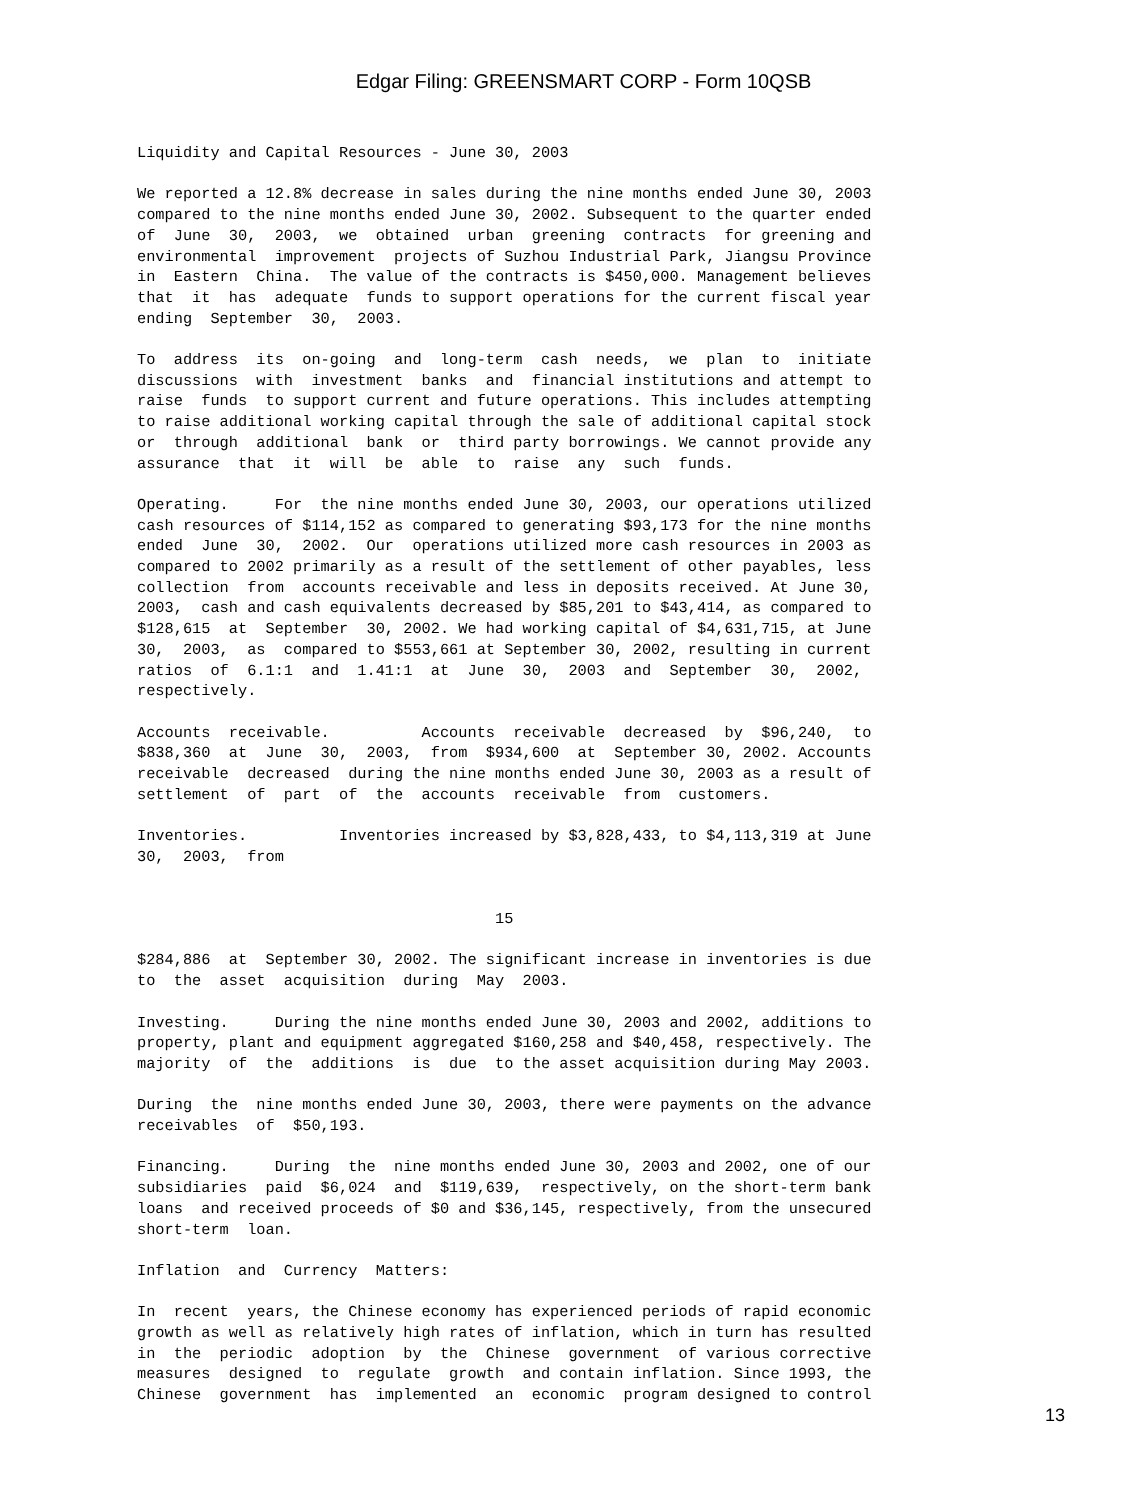Edgar Filing: GREENSMART CORP - Form 10QSB
Liquidity and Capital Resources - June 30, 2003 We reported a 12.8% decrease in sales during the nine months ended June 30, 2003 compared to the nine months ended June 30, 2002. Subsequent to the quarter ended of June 30, 2003, we obtained urban greening contracts for greening and environmental improvement projects of Suzhou Industrial Park, Jiangsu Province in Eastern China. The value of the contracts is $450,000. Management believes that it has adequate funds to support operations for the current fiscal year ending September 30, 2003. To address its on-going and long-term cash needs, we plan to initiate discussions with investment banks and financial institutions and attempt to raise funds to support current and future operations. This includes attempting to raise additional working capital through the sale of additional capital stock or through additional bank or third party borrowings. We cannot provide any assurance that it will be able to raise any such funds. Operating. For the nine months ended June 30, 2003, our operations utilized cash resources of $114,152 as compared to generating $93,173 for the nine months ended June 30, 2002. Our operations utilized more cash resources in 2003 as compared to 2002 primarily as a result of the settlement of other payables, less collection from accounts receivable and less in deposits received. At June 30, 2003, cash and cash equivalents decreased by $85,201 to $43,414, as compared to $128,615 at September 30, 2002. We had working capital of $4,631,715, at June 30, 2003, as compared to $553,661 at September 30, 2002, resulting in current ratios of 6.1:1 and 1.41:1 at June 30, 2003 and September 30, 2002, respectively. Accounts receivable. Accounts receivable decreased by $96,240, to $838,360 at June 30, 2003, from $934,600 at September 30, 2002. Accounts receivable decreased during the nine months ended June 30, 2003 as a result of settlement of part of the accounts receivable from customers. Inventories. Inventories increased by $3,828,433, to $4,113,319 at June 30, 2003, from 15 $284,886 at September 30, 2002. The significant increase in inventories is due to the asset acquisition during May 2003. Investing. During the nine months ended June 30, 2003 and 2002, additions to property, plant and equipment aggregated $160,258 and $40,458, respectively. The majority of the additions is due to the asset acquisition during May 2003. During the nine months ended June 30, 2003, there were payments on the advance receivables of $50,193. Financing. During the nine months ended June 30, 2003 and 2002, one of our subsidiaries paid $6,024 and $119,639, respectively, on the short-term bank loans and received proceeds of $0 and $36,145, respectively, from the unsecured short-term loan. Inflation and Currency Matters: In recent years, the Chinese economy has experienced periods of rapid economic growth as well as relatively high rates of inflation, which in turn has resulted in the periodic adoption by the Chinese government of various corrective measures designed to regulate growth and contain inflation. Since 1993, the Chinese government has implemented an economic program designed to control
13